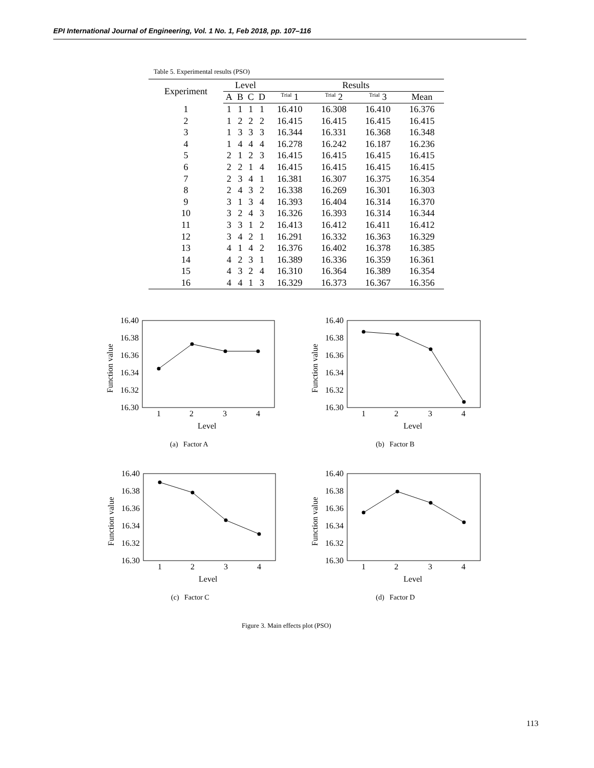EPI International Journal of Engineering, Vol. 1 No. 1, Feb 2018, pp. 107–116
Table 5. Experimental results (PSO)
| Experiment | Level | | | | Results | | | |
| --- | --- | --- | --- | --- | --- | --- | --- | --- |
| | A | B | C | D | Trial 1 | Trial 2 | Trial 3 | Mean |
| 1 | 1 | 1 | 1 | 1 | 16.410 | 16.308 | 16.410 | 16.376 |
| 2 | 1 | 2 | 2 | 2 | 16.415 | 16.415 | 16.415 | 16.415 |
| 3 | 1 | 3 | 3 | 3 | 16.344 | 16.331 | 16.368 | 16.348 |
| 4 | 1 | 4 | 4 | 4 | 16.278 | 16.242 | 16.187 | 16.236 |
| 5 | 2 | 1 | 2 | 3 | 16.415 | 16.415 | 16.415 | 16.415 |
| 6 | 2 | 2 | 1 | 4 | 16.415 | 16.415 | 16.415 | 16.415 |
| 7 | 2 | 3 | 4 | 1 | 16.381 | 16.307 | 16.375 | 16.354 |
| 8 | 2 | 4 | 3 | 2 | 16.338 | 16.269 | 16.301 | 16.303 |
| 9 | 3 | 1 | 3 | 4 | 16.393 | 16.404 | 16.314 | 16.370 |
| 10 | 3 | 2 | 4 | 3 | 16.326 | 16.393 | 16.314 | 16.344 |
| 11 | 3 | 3 | 1 | 2 | 16.413 | 16.412 | 16.411 | 16.412 |
| 12 | 3 | 4 | 2 | 1 | 16.291 | 16.332 | 16.363 | 16.329 |
| 13 | 4 | 1 | 4 | 2 | 16.376 | 16.402 | 16.378 | 16.385 |
| 14 | 4 | 2 | 3 | 1 | 16.389 | 16.336 | 16.359 | 16.361 |
| 15 | 4 | 3 | 2 | 4 | 16.310 | 16.364 | 16.389 | 16.354 |
| 16 | 4 | 4 | 1 | 3 | 16.329 | 16.373 | 16.367 | 16.356 |
16.40
16.38
16.36
16.34
16.32
16.30
1
2
3
4
Level
Function value
(a) Factor A
16.40
16.38
16.36
16.34
16.32
16.30
1
2
3
4
Level
Function value
(b) Factor B
16.40
16.38
16.36
16.34
16.32
16.30
1
2
3
4
Level
Function value
(c) Factor C
16.40
16.38
16.36
16.34
16.32
16.30
1
2
3
4
Level
Function value
(d) Factor D
Figure 3. Main effects plot (PSO)
113